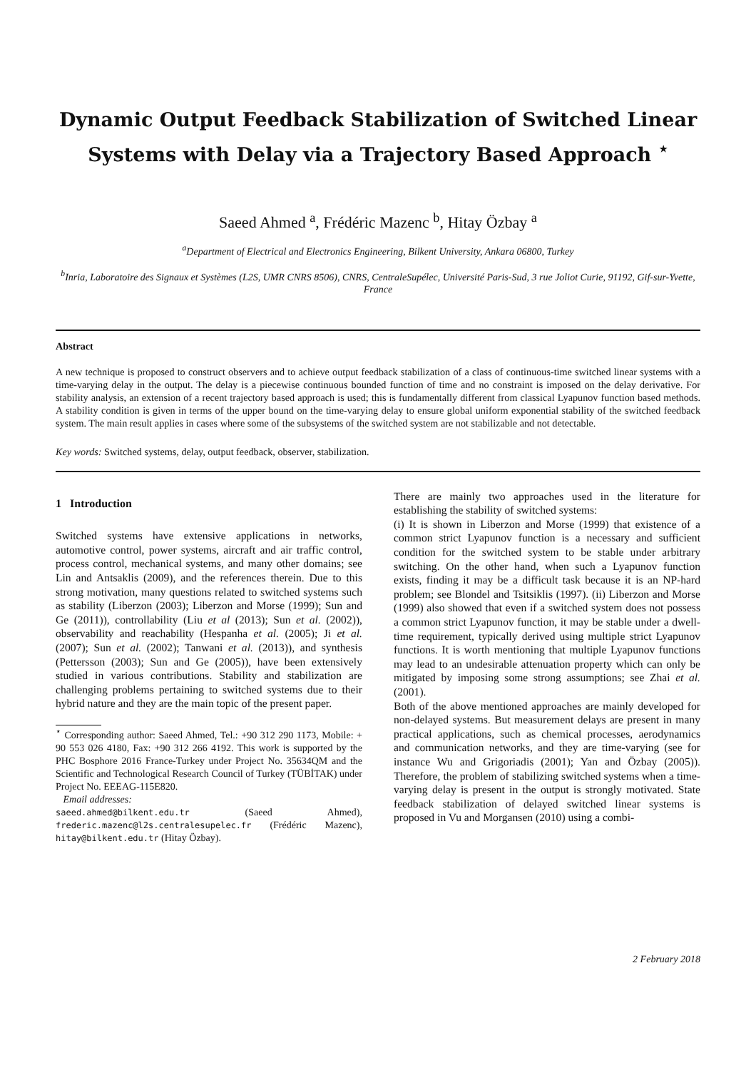Dynamic Output Feedback Stabilization of Switched Linear Systems with Delay via a Trajectory Based Approach <sup>⋆</sup>
Saeed Ahmed <sup>a</sup>, Frédéric Mazenc <sup>b</sup>, Hitay Özbay <sup>a</sup>
<sup>a</sup> Department of Electrical and Electronics Engineering, Bilkent University, Ankara 06800, Turkey
<sup>b</sup> Inria, Laboratoire des Signaux et Systèmes (L2S, UMR CNRS 8506), CNRS, CentraleSupélec, Université Paris-Sud, 3 rue Joliot Curie, 91192, Gif-sur-Yvette, France
Abstract
A new technique is proposed to construct observers and to achieve output feedback stabilization of a class of continuous-time switched linear systems with a time-varying delay in the output. The delay is a piecewise continuous bounded function of time and no constraint is imposed on the delay derivative. For stability analysis, an extension of a recent trajectory based approach is used; this is fundamentally different from classical Lyapunov function based methods. A stability condition is given in terms of the upper bound on the time-varying delay to ensure global uniform exponential stability of the switched feedback system. The main result applies in cases where some of the subsystems of the switched system are not stabilizable and not detectable.
Key words: Switched systems, delay, output feedback, observer, stabilization.
1 Introduction
Switched systems have extensive applications in networks, automotive control, power systems, aircraft and air traffic control, process control, mechanical systems, and many other domains; see Lin and Antsaklis (2009), and the references therein. Due to this strong motivation, many questions related to switched systems such as stability (Liberzon (2003); Liberzon and Morse (1999); Sun and Ge (2011)), controllability (Liu et al (2013); Sun et al. (2002)), observability and reachability (Hespanha et al. (2005); Ji et al. (2007); Sun et al. (2002); Tanwani et al. (2013)), and synthesis (Pettersson (2003); Sun and Ge (2005)), have been extensively studied in various contributions. Stability and stabilization are challenging problems pertaining to switched systems due to their hybrid nature and they are the main topic of the present paper.
<sup>⋆</sup> Corresponding author: Saeed Ahmed, Tel.: +90 312 290 1173, Mobile: + 90 553 026 4180, Fax: +90 312 266 4192. This work is supported by the PHC Bosphore 2016 France-Turkey under Project No. 35634QM and the Scientific and Technological Research Council of Turkey (TÜBİTAK) under Project No. EEEAG-115E820.
Email addresses:
saeed.ahmed@bilkent.edu.tr (Saeed Ahmed), frederic.mazenc@l2s.centralesupelec.fr (Frédéric Mazenc), hitay@bilkent.edu.tr (Hitay Özbay).
There are mainly two approaches used in the literature for establishing the stability of switched systems:
(i) It is shown in Liberzon and Morse (1999) that existence of a common strict Lyapunov function is a necessary and sufficient condition for the switched system to be stable under arbitrary switching. On the other hand, when such a Lyapunov function exists, finding it may be a difficult task because it is an NP-hard problem; see Blondel and Tsitsiklis (1997). (ii) Liberzon and Morse (1999) also showed that even if a switched system does not possess a common strict Lyapunov function, it may be stable under a dwell-time requirement, typically derived using multiple strict Lyapunov functions. It is worth mentioning that multiple Lyapunov functions may lead to an undesirable attenuation property which can only be mitigated by imposing some strong assumptions; see Zhai et al. (2001).
Both of the above mentioned approaches are mainly developed for non-delayed systems. But measurement delays are present in many practical applications, such as chemical processes, aerodynamics and communication networks, and they are time-varying (see for instance Wu and Grigoriadis (2001); Yan and Özbay (2005)). Therefore, the problem of stabilizing switched systems when a time-varying delay is present in the output is strongly motivated. State feedback stabilization of delayed switched linear systems is proposed in Vu and Morgansen (2010) using a combi-
2 February 2018